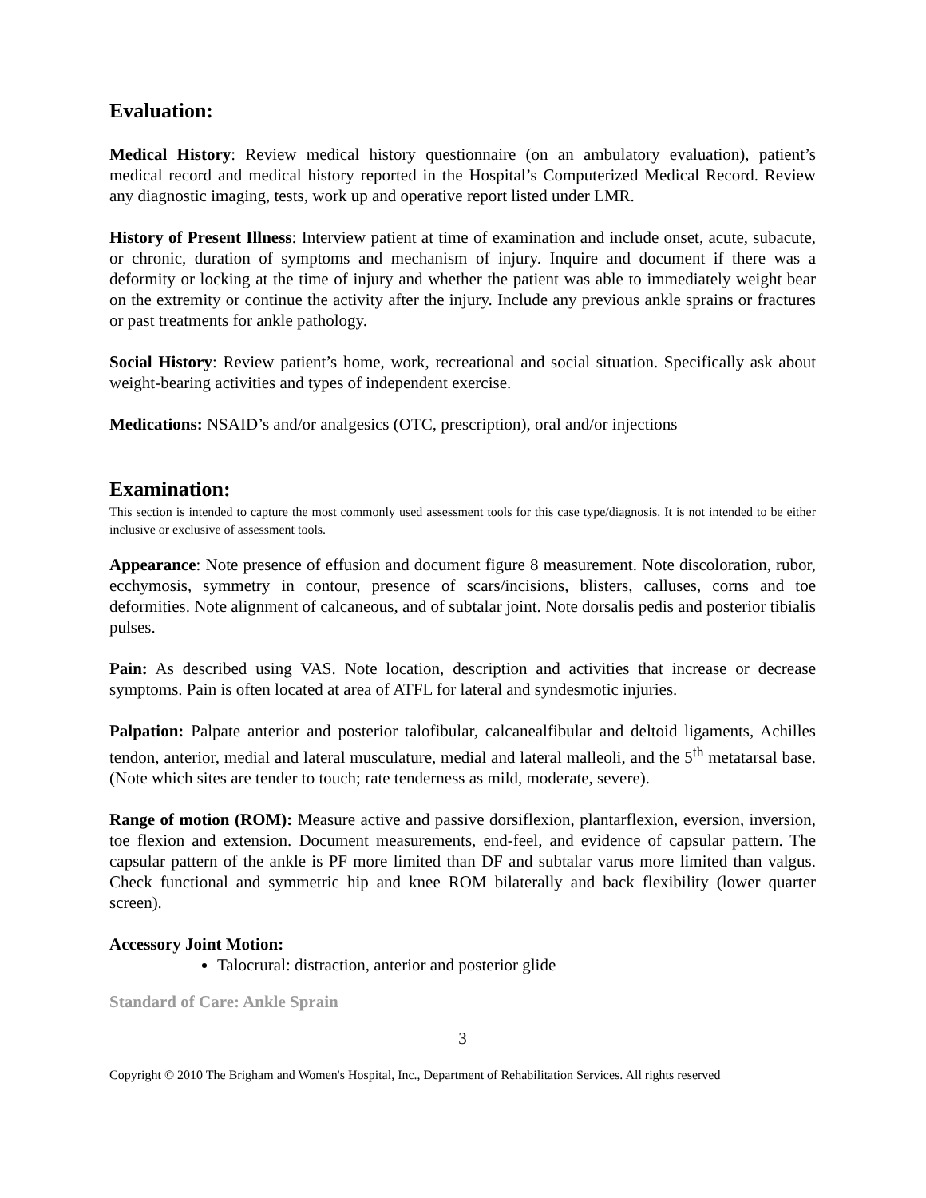Evaluation:
Medical History: Review medical history questionnaire (on an ambulatory evaluation), patient’s medical record and medical history reported in the Hospital’s Computerized Medical Record. Review any diagnostic imaging, tests, work up and operative report listed under LMR.
History of Present Illness: Interview patient at time of examination and include onset, acute, subacute, or chronic, duration of symptoms and mechanism of injury. Inquire and document if there was a deformity or locking at the time of injury and whether the patient was able to immediately weight bear on the extremity or continue the activity after the injury. Include any previous ankle sprains or fractures or past treatments for ankle pathology.
Social History: Review patient’s home, work, recreational and social situation. Specifically ask about weight-bearing activities and types of independent exercise.
Medications: NSAID’s and/or analgesics (OTC, prescription), oral and/or injections
Examination:
This section is intended to capture the most commonly used assessment tools for this case type/diagnosis. It is not intended to be either inclusive or exclusive of assessment tools.
Appearance: Note presence of effusion and document figure 8 measurement. Note discoloration, rubor, ecchymosis, symmetry in contour, presence of scars/incisions, blisters, calluses, corns and toe deformities. Note alignment of calcaneous, and of subtalar joint. Note dorsalis pedis and posterior tibialis pulses.
Pain: As described using VAS. Note location, description and activities that increase or decrease symptoms. Pain is often located at area of ATFL for lateral and syndesmotic injuries.
Palpation: Palpate anterior and posterior talofibular, calcanealfibular and deltoid ligaments, Achilles tendon, anterior, medial and lateral musculature, medial and lateral malleoli, and the 5<sup>th</sup> metatarsal base. (Note which sites are tender to touch; rate tenderness as mild, moderate, severe).
Range of motion (ROM): Measure active and passive dorsiflexion, plantarflexion, eversion, inversion, toe flexion and extension. Document measurements, end-feel, and evidence of capsular pattern. The capsular pattern of the ankle is PF more limited than DF and subtalar varus more limited than valgus. Check functional and symmetric hip and knee ROM bilaterally and back flexibility (lower quarter screen).
Accessory Joint Motion:
Talocrural: distraction, anterior and posterior glide
Standard of Care: Ankle Sprain
3
Copyright © 2010 The Brigham and Women's Hospital, Inc., Department of Rehabilitation Services. All rights reserved